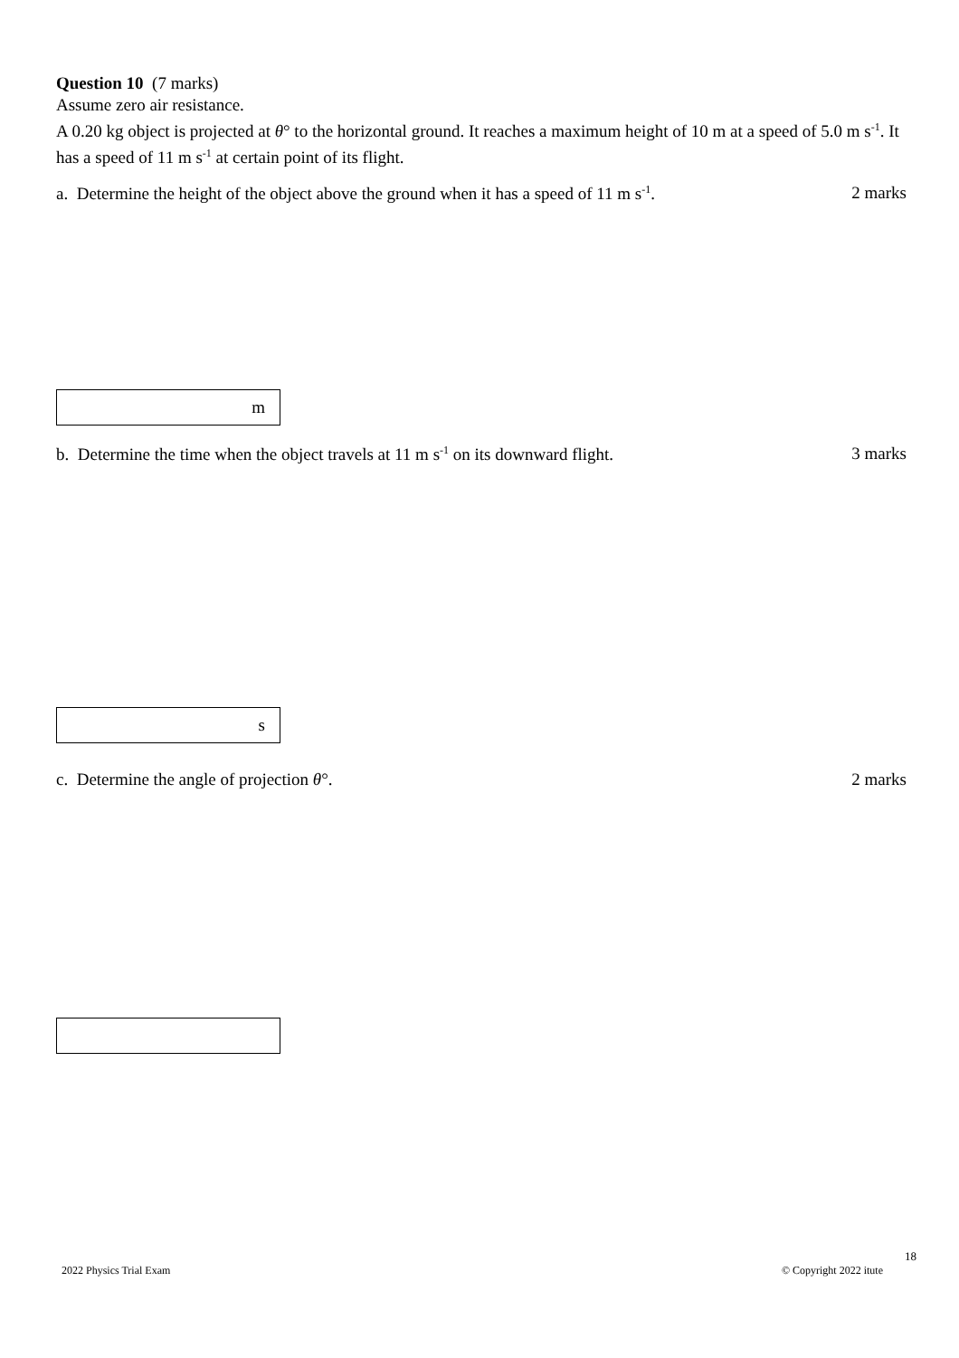Question 10 (7 marks)
Assume zero air resistance.
A 0.20 kg object is projected at θ° to the horizontal ground. It reaches a maximum height of 10 m at a speed of 5.0 m s<sup>-1</sup>. It has a speed of 11 m s<sup>-1</sup> at certain point of its flight.
a. Determine the height of the object above the ground when it has a speed of 11 m s<sup>-1</sup>. 2 marks
m
b. Determine the time when the object travels at 11 m s<sup>-1</sup> on its downward flight. 3 marks
s
c. Determine the angle of projection θ°. 2 marks
18
2022 Physics Trial Exam © Copyright 2022 itute